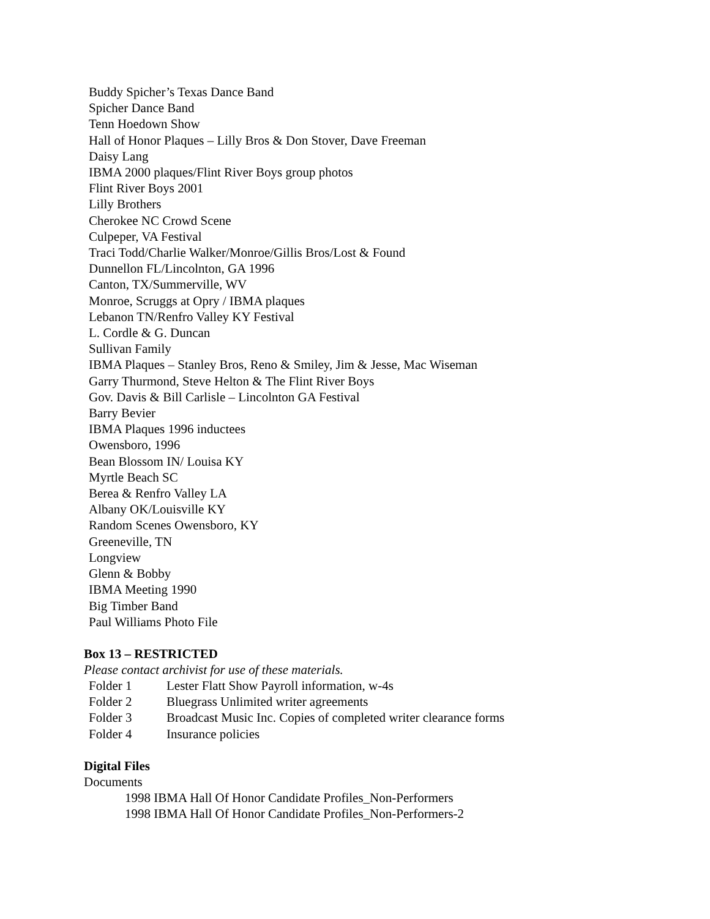Buddy Spicher’s Texas Dance Band
Spicher Dance Band
Tenn Hoedown Show
Hall of Honor Plaques – Lilly Bros & Don Stover, Dave Freeman
Daisy Lang
IBMA 2000 plaques/Flint River Boys group photos
Flint River Boys 2001
Lilly Brothers
Cherokee NC Crowd Scene
Culpeper, VA Festival
Traci Todd/Charlie Walker/Monroe/Gillis Bros/Lost & Found
Dunnellon FL/Lincolnton, GA 1996
Canton, TX/Summerville, WV
Monroe, Scruggs at Opry / IBMA plaques
Lebanon TN/Renfro Valley KY Festival
L. Cordle & G. Duncan
Sullivan Family
IBMA Plaques – Stanley Bros, Reno & Smiley, Jim & Jesse, Mac Wiseman
Garry Thurmond, Steve Helton & The Flint River Boys
Gov. Davis & Bill Carlisle – Lincolnton GA Festival
Barry Bevier
IBMA Plaques 1996 inductees
Owensboro, 1996
Bean Blossom IN/ Louisa KY
Myrtle Beach SC
Berea & Renfro Valley LA
Albany OK/Louisville KY
Random Scenes Owensboro, KY
Greeneville, TN
Longview
Glenn & Bobby
IBMA Meeting 1990
Big Timber Band
Paul Williams Photo File
Box 13 – RESTRICTED
Please contact archivist for use of these materials.
| Folder 1 | Lester Flatt Show Payroll information, w-4s |
| Folder 2 | Bluegrass Unlimited writer agreements |
| Folder 3 | Broadcast Music Inc. Copies of completed writer clearance forms |
| Folder 4 | Insurance policies |
Digital Files
Documents
1998 IBMA Hall Of Honor Candidate Profiles_Non-Performers
1998 IBMA Hall Of Honor Candidate Profiles_Non-Performers-2